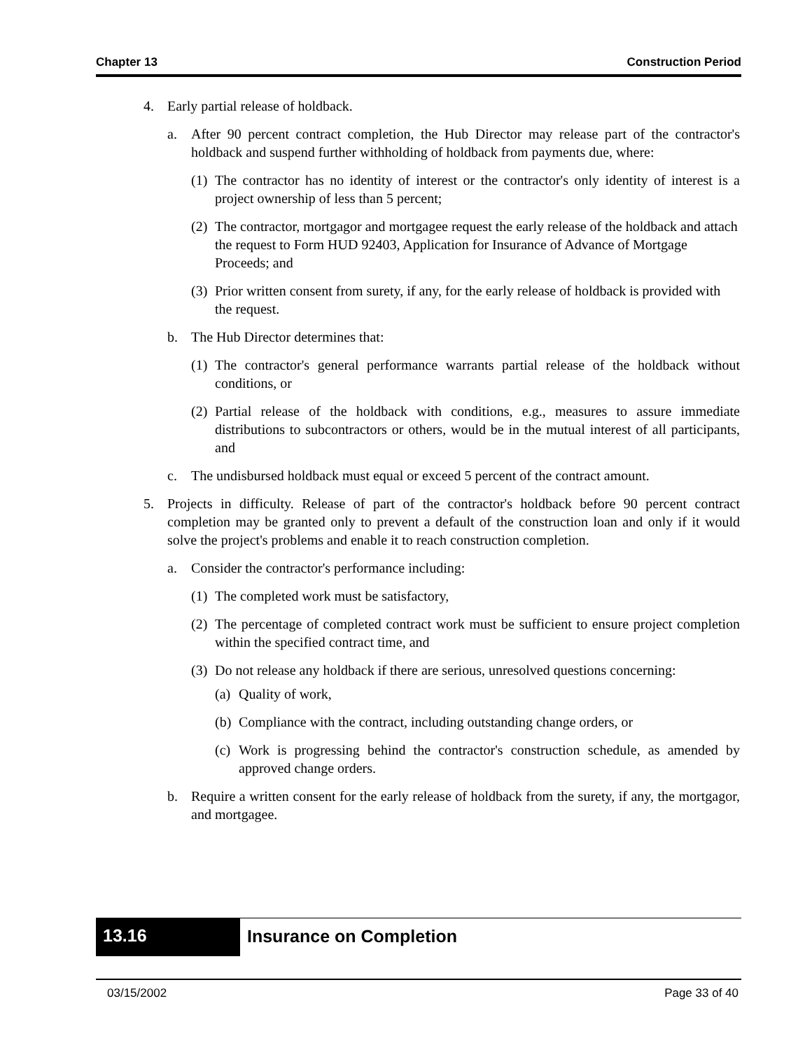Chapter 13 Construction Period
4. Early partial release of holdback.
a. After 90 percent contract completion, the Hub Director may release part of the contractor's holdback and suspend further withholding of holdback from payments due, where:
(1) The contractor has no identity of interest or the contractor's only identity of interest is a project ownership of less than 5 percent;
(2) The contractor, mortgagor and mortgagee request the early release of the holdback and attach the request to Form HUD 92403, Application for Insurance of Advance of Mortgage Proceeds; and
(3) Prior written consent from surety, if any, for the early release of holdback is provided with the request.
b. The Hub Director determines that:
(1) The contractor's general performance warrants partial release of the holdback without conditions, or
(2) Partial release of the holdback with conditions, e.g., measures to assure immediate distributions to subcontractors or others, would be in the mutual interest of all participants, and
c. The undisbursed holdback must equal or exceed 5 percent of the contract amount.
5. Projects in difficulty. Release of part of the contractor's holdback before 90 percent contract completion may be granted only to prevent a default of the construction loan and only if it would solve the project's problems and enable it to reach construction completion.
a. Consider the contractor's performance including:
(1) The completed work must be satisfactory,
(2) The percentage of completed contract work must be sufficient to ensure project completion within the specified contract time, and
(3) Do not release any holdback if there are serious, unresolved questions concerning:
(a) Quality of work,
(b) Compliance with the contract, including outstanding change orders, or
(c) Work is progressing behind the contractor's construction schedule, as amended by approved change orders.
b. Require a written consent for the early release of holdback from the surety, if any, the mortgagor, and mortgagee.
13.16
Insurance on Completion
03/15/2002 Page 33 of 40